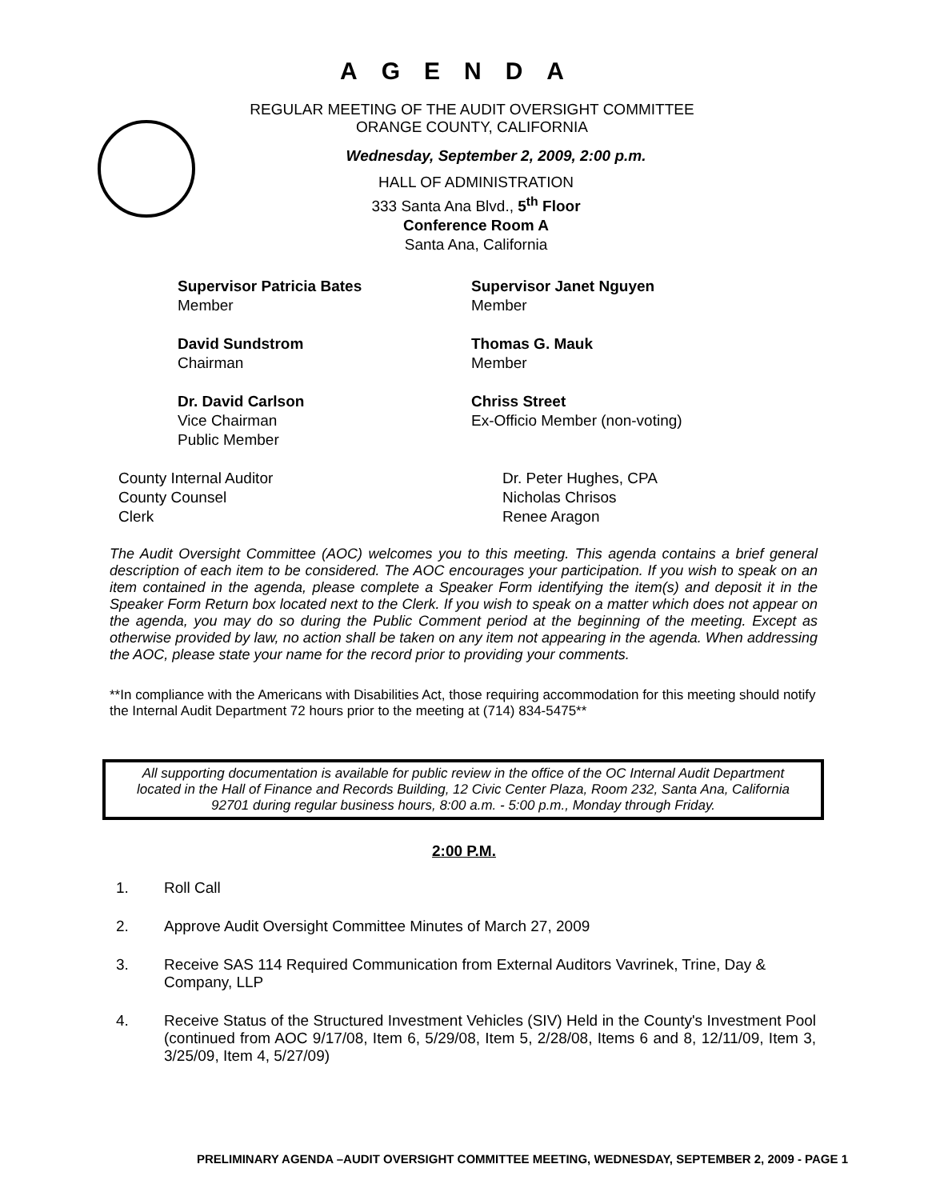AGENDA
REGULAR MEETING OF THE AUDIT OVERSIGHT COMMITTEE
ORANGE COUNTY, CALIFORNIA
Wednesday, September 2, 2009, 2:00 p.m.
HALL OF ADMINISTRATION
333 Santa Ana Blvd., 5<sup>th</sup> Floor
Conference Room A
Santa Ana, California
Supervisor Patricia Bates
Member
Supervisor Janet Nguyen
Member
David Sundstrom
Chairman
Thomas G. Mauk
Member
Dr. David Carlson
Vice Chairman
Public Member
Chriss Street
Ex-Officio Member (non-voting)
County Internal Auditor
County Counsel
Clerk
Dr. Peter Hughes, CPA
Nicholas Chrisos
Renee Aragon
The Audit Oversight Committee (AOC) welcomes you to this meeting. This agenda contains a brief general description of each item to be considered. The AOC encourages your participation. If you wish to speak on an item contained in the agenda, please complete a Speaker Form identifying the item(s) and deposit it in the Speaker Form Return box located next to the Clerk. If you wish to speak on a matter which does not appear on the agenda, you may do so during the Public Comment period at the beginning of the meeting. Except as otherwise provided by law, no action shall be taken on any item not appearing in the agenda. When addressing the AOC, please state your name for the record prior to providing your comments.
**In compliance with the Americans with Disabilities Act, those requiring accommodation for this meeting should notify the Internal Audit Department 72 hours prior to the meeting at (714) 834-5475**
All supporting documentation is available for public review in the office of the OC Internal Audit Department located in the Hall of Finance and Records Building, 12 Civic Center Plaza, Room 232, Santa Ana, California 92701 during regular business hours, 8:00 a.m. - 5:00 p.m., Monday through Friday.
2:00 P.M.
1. Roll Call
2. Approve Audit Oversight Committee Minutes of March 27, 2009
3. Receive SAS 114 Required Communication from External Auditors Vavrinek, Trine, Day & Company, LLP
4. Receive Status of the Structured Investment Vehicles (SIV) Held in the County's Investment Pool (continued from AOC 9/17/08, Item 6, 5/29/08, Item 5, 2/28/08, Items 6 and 8, 12/11/09, Item 3, 3/25/09, Item 4, 5/27/09)
PRELIMINARY AGENDA –AUDIT OVERSIGHT COMMITTEE MEETING, WEDNESDAY, SEPTEMBER 2, 2009 - PAGE 1